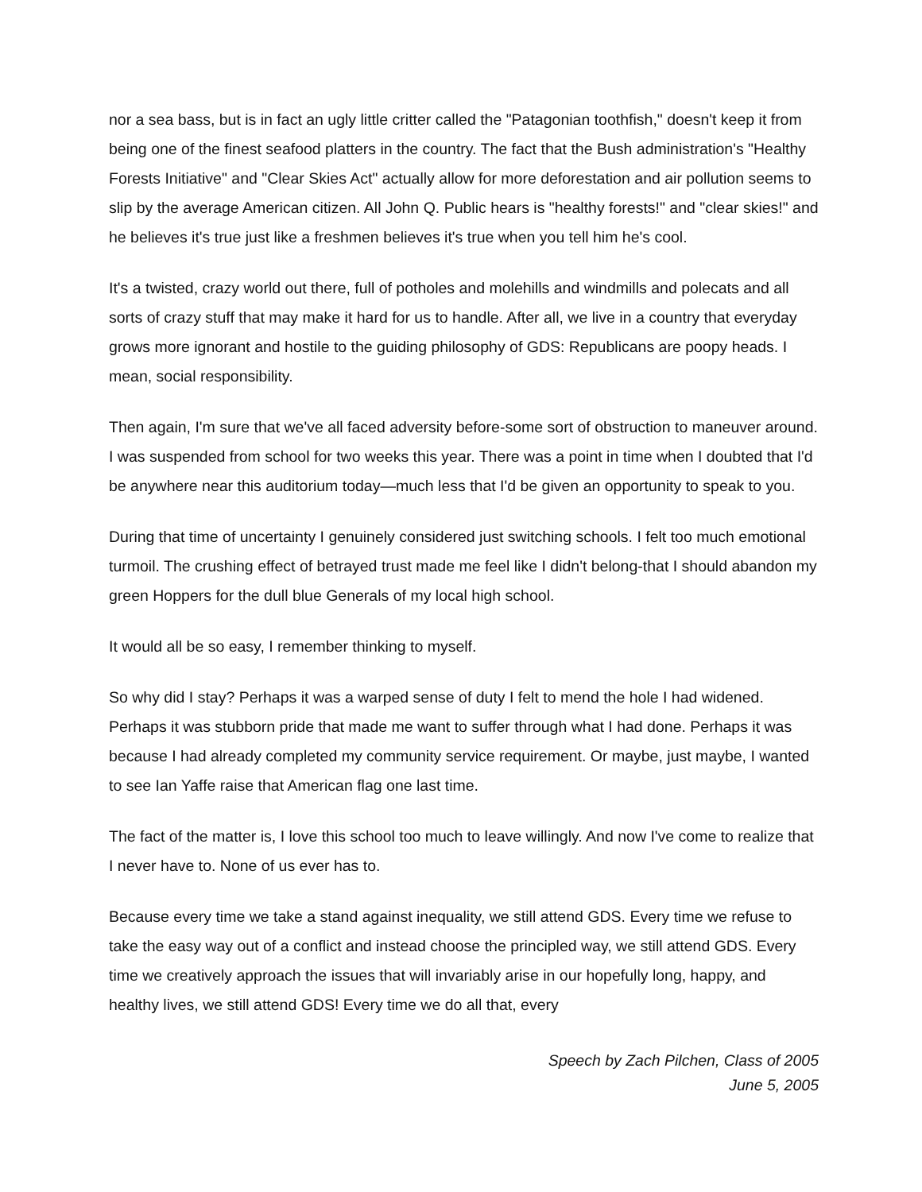nor a sea bass, but is in fact an ugly little critter called the "Patagonian toothfish," doesn't keep it from being one of the finest seafood platters in the country. The fact that the Bush administration's "Healthy Forests Initiative" and "Clear Skies Act" actually allow for more deforestation and air pollution seems to slip by the average American citizen. All John Q. Public hears is "healthy forests!" and "clear skies!" and he believes it's true just like a freshmen believes it's true when you tell him he's cool.
It's a twisted, crazy world out there, full of potholes and molehills and windmills and polecats and all sorts of crazy stuff that may make it hard for us to handle. After all, we live in a country that everyday grows more ignorant and hostile to the guiding philosophy of GDS: Republicans are poopy heads. I mean, social responsibility.
Then again, I'm sure that we've all faced adversity before-some sort of obstruction to maneuver around. I was suspended from school for two weeks this year. There was a point in time when I doubted that I'd be anywhere near this auditorium today—much less that I'd be given an opportunity to speak to you.
During that time of uncertainty I genuinely considered just switching schools. I felt too much emotional turmoil. The crushing effect of betrayed trust made me feel like I didn't belong-that I should abandon my green Hoppers for the dull blue Generals of my local high school.
It would all be so easy, I remember thinking to myself.
So why did I stay? Perhaps it was a warped sense of duty I felt to mend the hole I had widened. Perhaps it was stubborn pride that made me want to suffer through what I had done. Perhaps it was because I had already completed my community service requirement. Or maybe, just maybe, I wanted to see Ian Yaffe raise that American flag one last time.
The fact of the matter is, I love this school too much to leave willingly. And now I've come to realize that I never have to. None of us ever has to.
Because every time we take a stand against inequality, we still attend GDS. Every time we refuse to take the easy way out of a conflict and instead choose the principled way, we still attend GDS. Every time we creatively approach the issues that will invariably arise in our hopefully long, happy, and healthy lives, we still attend GDS! Every time we do all that, every
Speech by Zach Pilchen, Class of 2005
June 5, 2005